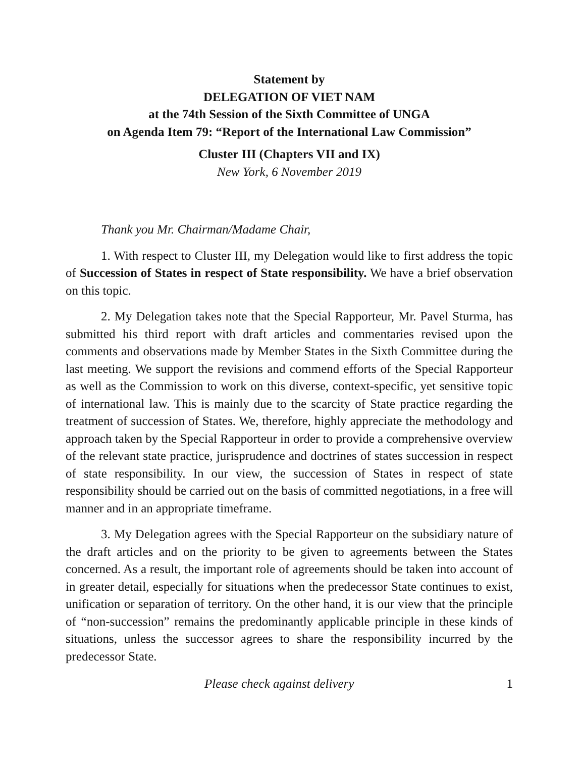Statement by
DELEGATION OF VIET NAM
at the 74th Session of the Sixth Committee of UNGA
on Agenda Item 79: “Report of the International Law Commission”
Cluster III (Chapters VII and IX)
New York, 6 November 2019
Thank you Mr. Chairman/Madame Chair,
1. With respect to Cluster III, my Delegation would like to first address the topic of Succession of States in respect of State responsibility. We have a brief observation on this topic.
2. My Delegation takes note that the Special Rapporteur, Mr. Pavel Sturma, has submitted his third report with draft articles and commentaries revised upon the comments and observations made by Member States in the Sixth Committee during the last meeting. We support the revisions and commend efforts of the Special Rapporteur as well as the Commission to work on this diverse, context-specific, yet sensitive topic of international law. This is mainly due to the scarcity of State practice regarding the treatment of succession of States. We, therefore, highly appreciate the methodology and approach taken by the Special Rapporteur in order to provide a comprehensive overview of the relevant state practice, jurisprudence and doctrines of states succession in respect of state responsibility. In our view, the succession of States in respect of state responsibility should be carried out on the basis of committed negotiations, in a free will manner and in an appropriate timeframe.
3. My Delegation agrees with the Special Rapporteur on the subsidiary nature of the draft articles and on the priority to be given to agreements between the States concerned. As a result, the important role of agreements should be taken into account of in greater detail, especially for situations when the predecessor State continues to exist, unification or separation of territory. On the other hand, it is our view that the principle of “non-succession” remains the predominantly applicable principle in these kinds of situations, unless the successor agrees to share the responsibility incurred by the predecessor State.
Please check against delivery 1